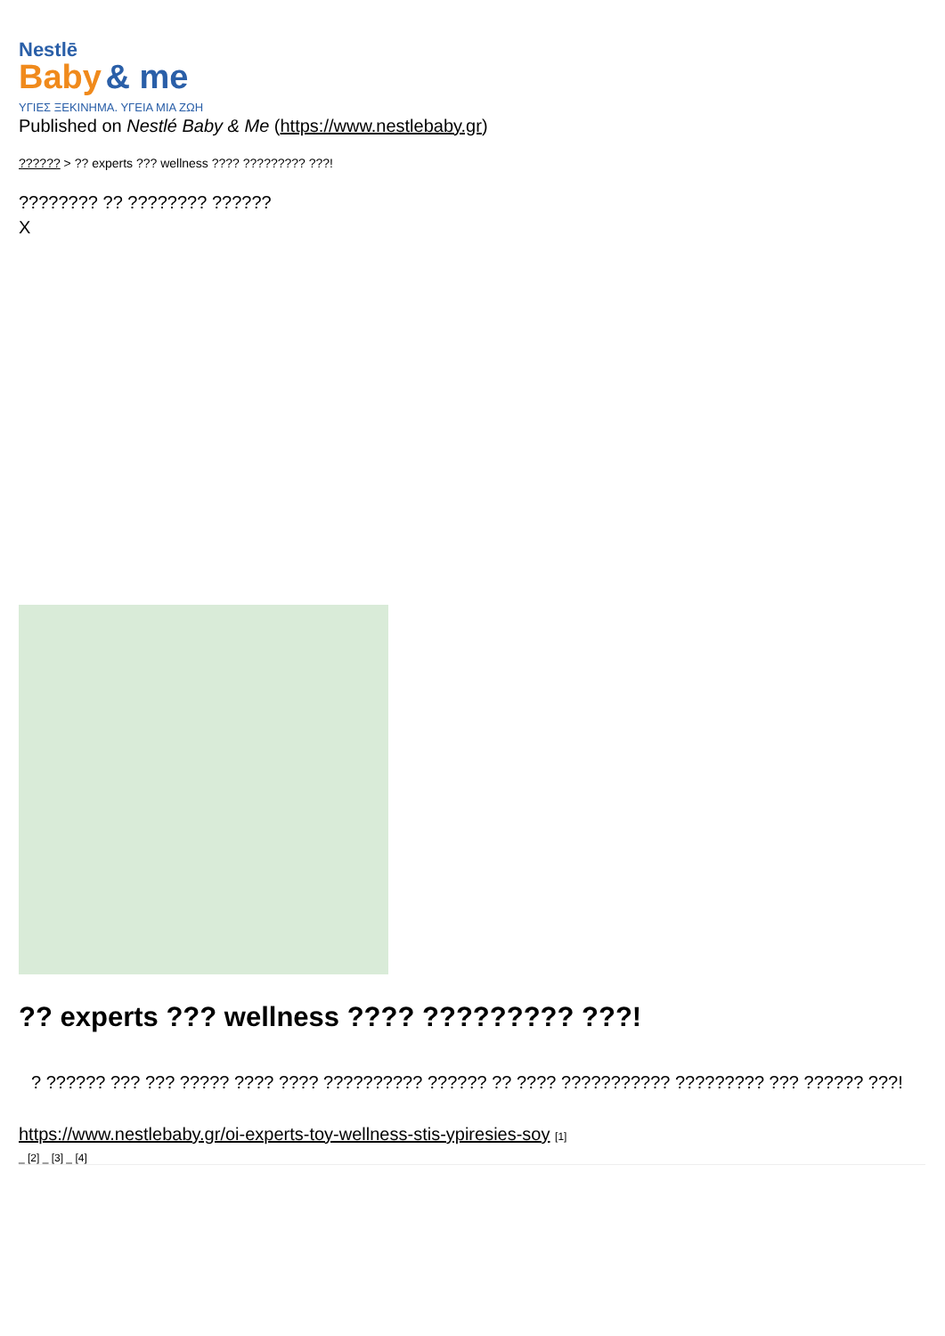Nestlē
Baby & me
ΥΓΙΕΣ ΞΕΚΙΝΗΜΑ. ΥΓΕΙΑ ΜΙΑ ΖΩΗ
Published on Nestlé Baby & Me (https://www.nestlebaby.gr)
?????? > ?? experts ??? wellness ???? ????????? ???!
???????? ?? ???????? ??????
X
?? experts ??? wellness ???? ????????? ???!
? ?????? ??? ??? ????? ???? ???? ?????????? ?????? ?? ???? ??????????? ????????? ??? ?????? ???!
https://www.nestlebaby.gr/oi-experts-toy-wellness-stis-ypiresies-soy [1]
_ [2] _ [3] _ [4]